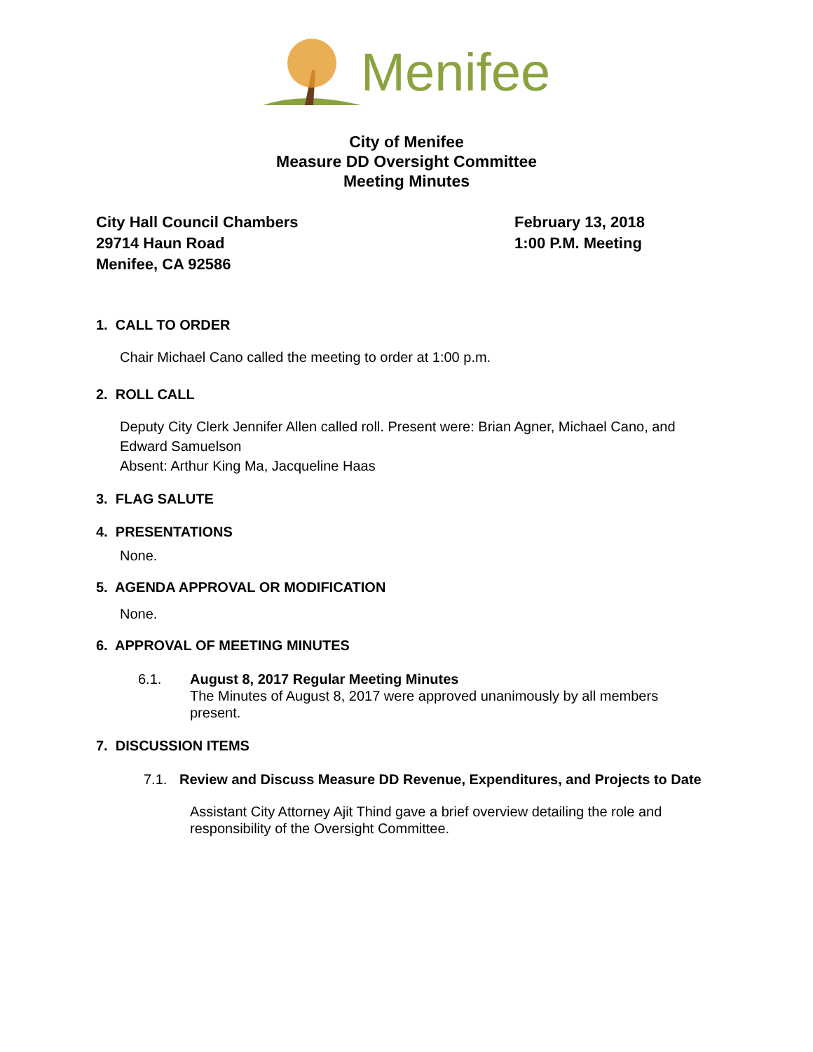Menifee
City of Menifee
Measure DD Oversight Committee
Meeting Minutes
City Hall Council Chambers
29714 Haun Road
Menifee, CA 92586
February 13, 2018
1:00 P.M. Meeting
1. CALL TO ORDER
Chair Michael Cano called the meeting to order at 1:00 p.m.
2. ROLL CALL
Deputy City Clerk Jennifer Allen called roll. Present were: Brian Agner, Michael Cano, and Edward Samuelson
Absent: Arthur King Ma, Jacqueline Haas
3. FLAG SALUTE
4. PRESENTATIONS
None.
5. AGENDA APPROVAL OR MODIFICATION
None.
6. APPROVAL OF MEETING MINUTES
6.1. August 8, 2017 Regular Meeting Minutes
The Minutes of August 8, 2017 were approved unanimously by all members present.
7. DISCUSSION ITEMS
7.1. Review and Discuss Measure DD Revenue, Expenditures, and Projects to Date
Assistant City Attorney Ajit Thind gave a brief overview detailing the role and responsibility of the Oversight Committee.